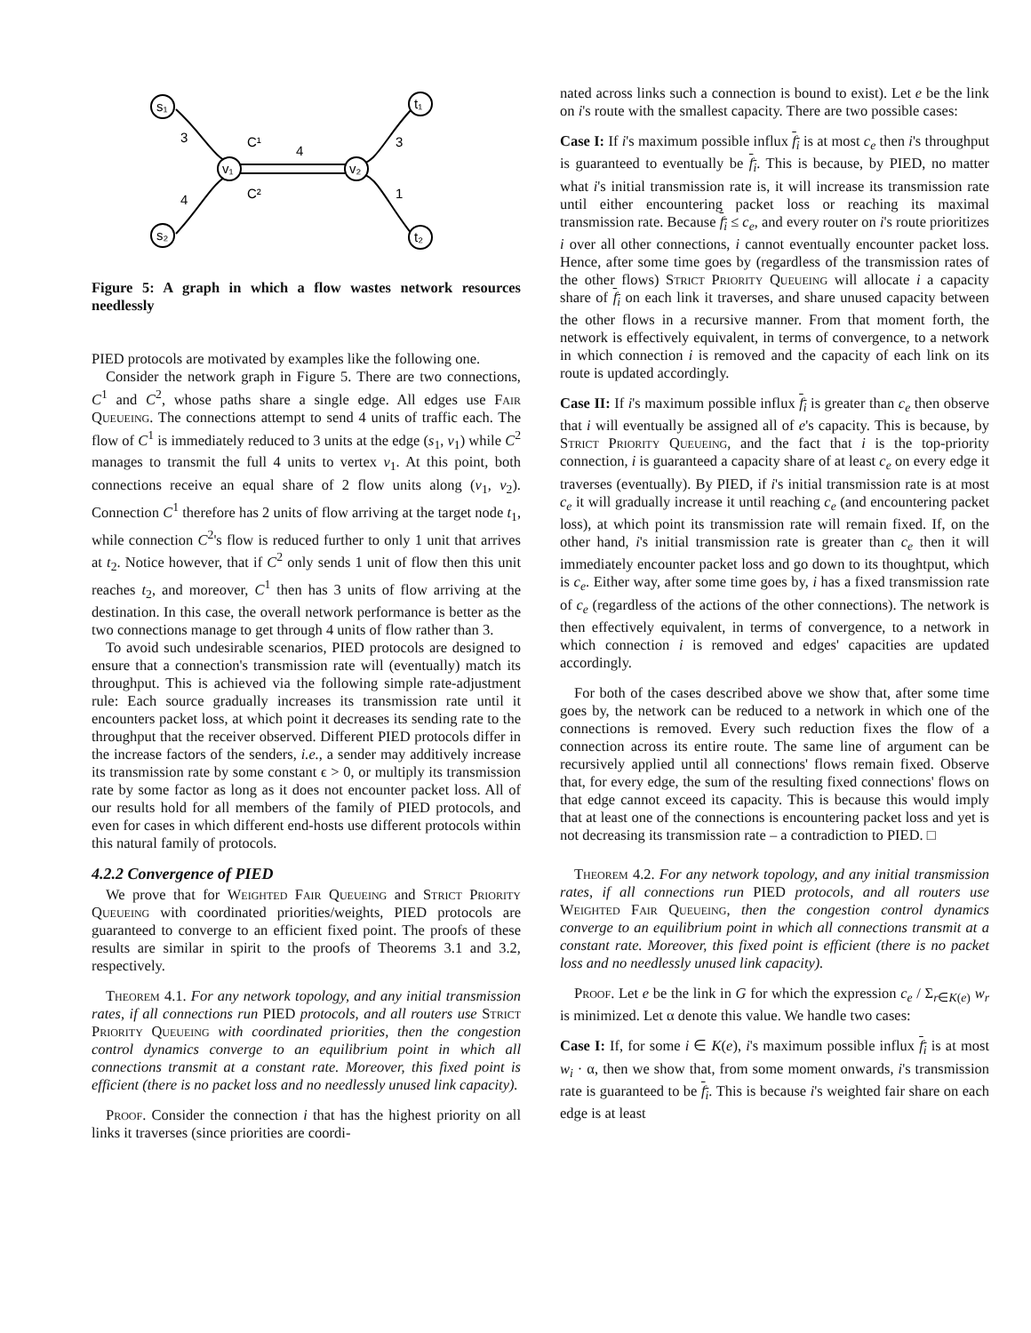s₁
t₁
v₁
v₂
s₂
t₂
3
C¹
4
3
4
C²
1
Figure 5: A graph in which a flow wastes network resources needlessly
PIED protocols are motivated by examples like the following one.
Consider the network graph in Figure 5. There are two connections, C<sup>1</sup> and C<sup>2</sup>, whose paths share a single edge. All edges use Fair Queueing. The connections attempt to send 4 units of traffic each. The flow of C<sup>1</sup> is immediately reduced to 3 units at the edge (s<sub>1</sub>, v<sub>1</sub>) while C<sup>2</sup> manages to transmit the full 4 units to vertex v<sub>1</sub>. At this point, both connections receive an equal share of 2 flow units along (v<sub>1</sub>, v<sub>2</sub>). Connection C<sup>1</sup> therefore has 2 units of flow arriving at the target node t<sub>1</sub>, while connection C<sup>2</sup>'s flow is reduced further to only 1 unit that arrives at t<sub>2</sub>. Notice however, that if C<sup>2</sup> only sends 1 unit of flow then this unit reaches t<sub>2</sub>, and moreover, C<sup>1</sup> then has 3 units of flow arriving at the destination. In this case, the overall network performance is better as the two connections manage to get through 4 units of flow rather than 3.
To avoid such undesirable scenarios, PIED protocols are designed to ensure that a connection's transmission rate will (eventually) match its throughput. This is achieved via the following simple rate-adjustment rule: Each source gradually increases its transmission rate until it encounters packet loss, at which point it decreases its sending rate to the throughput that the receiver observed. Different PIED protocols differ in the increase factors of the senders, i.e., a sender may additively increase its transmission rate by some constant ϵ > 0, or multiply its transmission rate by some factor as long as it does not encounter packet loss. All of our results hold for all members of the family of PIED protocols, and even for cases in which different end-hosts use different protocols within this natural family of protocols.
4.2.2 Convergence of PIED
We prove that for Weighted Fair Queueing and Strict Priority Queueing with coordinated priorities/weights, PIED protocols are guaranteed to converge to an efficient fixed point. The proofs of these results are similar in spirit to the proofs of Theorems 3.1 and 3.2, respectively.
Theorem 4.1. For any network topology, and any initial transmission rates, if all connections run PIED protocols, and all routers use Strict Priority Queueing with coordinated priorities, then the congestion control dynamics converge to an equilibrium point in which all connections transmit at a constant rate. Moreover, this fixed point is efficient (there is no packet loss and no needlessly unused link capacity).
Proof. Consider the connection i that has the highest priority on all links it traverses (since priorities are coordi-
nated across links such a connection is bound to exist). Let e be the link on i's route with the smallest capacity. There are two possible cases:
Case I: If i's maximum possible influx f<sub>i</sub> is at most c<sub>e</sub> then i's throughput is guaranteed to eventually be f<sub>i</sub>. This is because, by PIED, no matter what i's initial transmission rate is, it will increase its transmission rate until either encountering packet loss or reaching its maximal transmission rate. Because f<sub>i</sub> ≤ c<sub>e</sub>, and every router on i's route prioritizes i over all other connections, i cannot eventually encounter packet loss. Hence, after some time goes by (regardless of the transmission rates of the other flows) Strict Priority Queueing will allocate i a capacity share of f<sub>i</sub> on each link it traverses, and share unused capacity between the other flows in a recursive manner. From that moment forth, the network is effectively equivalent, in terms of convergence, to a network in which connection i is removed and the capacity of each link on its route is updated accordingly.
Case II: If i's maximum possible influx f<sub>i</sub> is greater than c<sub>e</sub> then observe that i will eventually be assigned all of e's capacity. This is because, by Strict Priority Queueing, and the fact that i is the top-priority connection, i is guaranteed a capacity share of at least c<sub>e</sub> on every edge it traverses (eventually). By PIED, if i's initial transmission rate is at most c<sub>e</sub> it will gradually increase it until reaching c<sub>e</sub> (and encountering packet loss), at which point its transmission rate will remain fixed. If, on the other hand, i's initial transmission rate is greater than c<sub>e</sub> then it will immediately encounter packet loss and go down to its thoughtput, which is c<sub>e</sub>. Either way, after some time goes by, i has a fixed transmission rate of c<sub>e</sub> (regardless of the actions of the other connections). The network is then effectively equivalent, in terms of convergence, to a network in which connection i is removed and edges' capacities are updated accordingly.
For both of the cases described above we show that, after some time goes by, the network can be reduced to a network in which one of the connections is removed. Every such reduction fixes the flow of a connection across its entire route. The same line of argument can be recursively applied until all connections' flows remain fixed. Observe that, for every edge, the sum of the resulting fixed connections' flows on that edge cannot exceed its capacity. This is because this would imply that at least one of the connections is encountering packet loss and yet is not decreasing its transmission rate – a contradiction to PIED. □
Theorem 4.2. For any network topology, and any initial transmission rates, if all connections run PIED protocols, and all routers use Weighted Fair Queueing, then the congestion control dynamics converge to an equilibrium point in which all connections transmit at a constant rate. Moreover, this fixed point is efficient (there is no packet loss and no needlessly unused link capacity).
Proof. Let e be the link in G for which the expression c<sub>e</sub> / Σ<sub>r∈K(e)</sub> w<sub>r</sub> is minimized. Let α denote this value. We handle two cases:
Case I: If, for some i ∈ K(e), i's maximum possible influx f<sub>i</sub> is at most w<sub>i</sub> · α, then we show that, from some moment onwards, i's transmission rate is guaranteed to be f<sub>i</sub>. This is because i's weighted fair share on each edge is at least